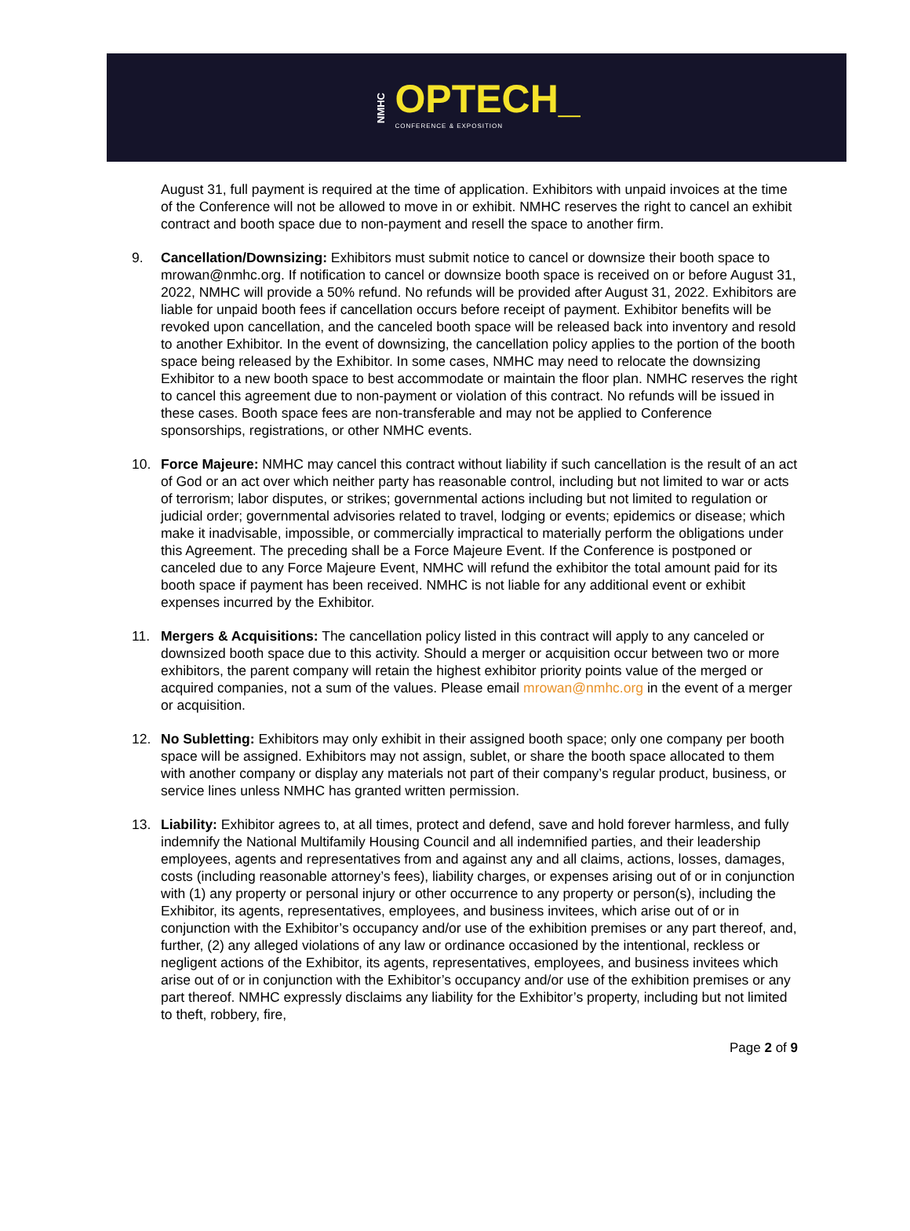NMHC
OPTECH_
CONFERENCE & EXPOSITION
August 31, full payment is required at the time of application. Exhibitors with unpaid invoices at the time of the Conference will not be allowed to move in or exhibit. NMHC reserves the right to cancel an exhibit contract and booth space due to non-payment and resell the space to another firm.
9. Cancellation/Downsizing: Exhibitors must submit notice to cancel or downsize their booth space to mrowan@nmhc.org. If notification to cancel or downsize booth space is received on or before August 31, 2022, NMHC will provide a 50% refund. No refunds will be provided after August 31, 2022. Exhibitors are liable for unpaid booth fees if cancellation occurs before receipt of payment. Exhibitor benefits will be revoked upon cancellation, and the canceled booth space will be released back into inventory and resold to another Exhibitor. In the event of downsizing, the cancellation policy applies to the portion of the booth space being released by the Exhibitor. In some cases, NMHC may need to relocate the downsizing Exhibitor to a new booth space to best accommodate or maintain the floor plan. NMHC reserves the right to cancel this agreement due to non-payment or violation of this contract. No refunds will be issued in these cases. Booth space fees are non-transferable and may not be applied to Conference sponsorships, registrations, or other NMHC events.
10. Force Majeure: NMHC may cancel this contract without liability if such cancellation is the result of an act of God or an act over which neither party has reasonable control, including but not limited to war or acts of terrorism; labor disputes, or strikes; governmental actions including but not limited to regulation or judicial order; governmental advisories related to travel, lodging or events; epidemics or disease; which make it inadvisable, impossible, or commercially impractical to materially perform the obligations under this Agreement. The preceding shall be a Force Majeure Event. If the Conference is postponed or canceled due to any Force Majeure Event, NMHC will refund the exhibitor the total amount paid for its booth space if payment has been received. NMHC is not liable for any additional event or exhibit expenses incurred by the Exhibitor.
11. Mergers & Acquisitions: The cancellation policy listed in this contract will apply to any canceled or downsized booth space due to this activity. Should a merger or acquisition occur between two or more exhibitors, the parent company will retain the highest exhibitor priority points value of the merged or acquired companies, not a sum of the values. Please email mrowan@nmhc.org in the event of a merger or acquisition.
12. No Subletting: Exhibitors may only exhibit in their assigned booth space; only one company per booth space will be assigned. Exhibitors may not assign, sublet, or share the booth space allocated to them with another company or display any materials not part of their company’s regular product, business, or service lines unless NMHC has granted written permission.
13. Liability: Exhibitor agrees to, at all times, protect and defend, save and hold forever harmless, and fully indemnify the National Multifamily Housing Council and all indemnified parties, and their leadership employees, agents and representatives from and against any and all claims, actions, losses, damages, costs (including reasonable attorney’s fees), liability charges, or expenses arising out of or in conjunction with (1) any property or personal injury or other occurrence to any property or person(s), including the Exhibitor, its agents, representatives, employees, and business invitees, which arise out of or in conjunction with the Exhibitor’s occupancy and/or use of the exhibition premises or any part thereof, and, further, (2) any alleged violations of any law or ordinance occasioned by the intentional, reckless or negligent actions of the Exhibitor, its agents, representatives, employees, and business invitees which arise out of or in conjunction with the Exhibitor’s occupancy and/or use of the exhibition premises or any part thereof. NMHC expressly disclaims any liability for the Exhibitor’s property, including but not limited to theft, robbery, fire,
Page 2 of 9